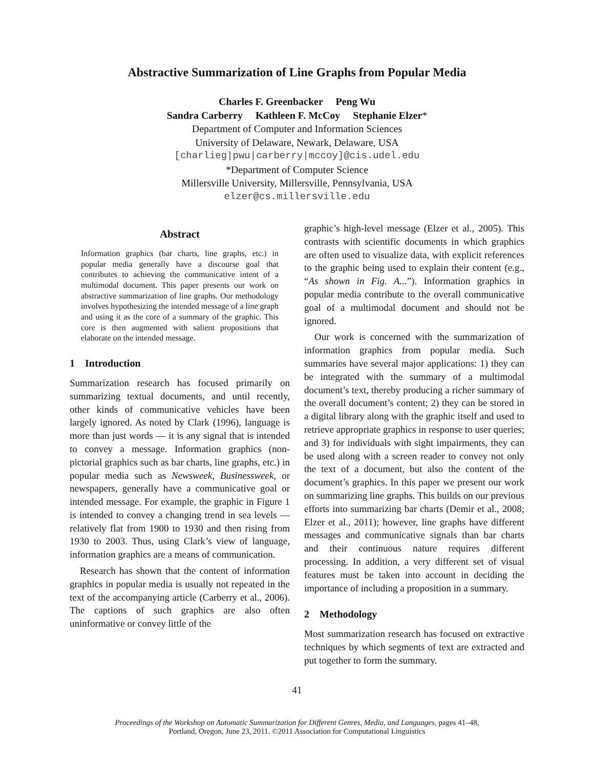Abstractive Summarization of Line Graphs from Popular Media
Charles F. Greenbacker Peng Wu
Sandra Carberry Kathleen F. McCoy Stephanie Elzer*
Department of Computer and Information Sciences
University of Delaware, Newark, Delaware, USA
[charlieg|pwu|carberry|mccoy]@cis.udel.edu
*Department of Computer Science
Millersville University, Millersville, Pennsylvania, USA
elzer@cs.millersville.edu
Abstract
Information graphics (bar charts, line graphs, etc.) in popular media generally have a discourse goal that contributes to achieving the communicative intent of a multimodal document. This paper presents our work on abstractive summarization of line graphs. Our methodology involves hypothesizing the intended message of a line graph and using it as the core of a summary of the graphic. This core is then augmented with salient propositions that elaborate on the intended message.
1 Introduction
Summarization research has focused primarily on summarizing textual documents, and until recently, other kinds of communicative vehicles have been largely ignored. As noted by Clark (1996), language is more than just words — it is any signal that is intended to convey a message. Information graphics (non-pictorial graphics such as bar charts, line graphs, etc.) in popular media such as Newsweek, Businessweek, or newspapers, generally have a communicative goal or intended message. For example, the graphic in Figure 1 is intended to convey a changing trend in sea levels — relatively flat from 1900 to 1930 and then rising from 1930 to 2003. Thus, using Clark’s view of language, information graphics are a means of communication.
Research has shown that the content of information graphics in popular media is usually not repeated in the text of the accompanying article (Carberry et al., 2006). The captions of such graphics are also often uninformative or convey little of the
graphic’s high-level message (Elzer et al., 2005). This contrasts with scientific documents in which graphics are often used to visualize data, with explicit references to the graphic being used to explain their content (e.g., “As shown in Fig. A...”). Information graphics in popular media contribute to the overall communicative goal of a multimodal document and should not be ignored.
Our work is concerned with the summarization of information graphics from popular media. Such summaries have several major applications: 1) they can be integrated with the summary of a multimodal document’s text, thereby producing a richer summary of the overall document’s content; 2) they can be stored in a digital library along with the graphic itself and used to retrieve appropriate graphics in response to user queries; and 3) for individuals with sight impairments, they can be used along with a screen reader to convey not only the text of a document, but also the content of the document’s graphics. In this paper we present our work on summarizing line graphs. This builds on our previous efforts into summarizing bar charts (Demir et al., 2008; Elzer et al., 2011); however, line graphs have different messages and communicative signals than bar charts and their continuous nature requires different processing. In addition, a very different set of visual features must be taken into account in deciding the importance of including a proposition in a summary.
2 Methodology
Most summarization research has focused on extractive techniques by which segments of text are extracted and put together to form the summary.
41
Proceedings of the Workshop on Automatic Summarization for Different Genres, Media, and Languages, pages 41–48,
Portland, Oregon, June 23, 2011. ©2011 Association for Computational Linguistics